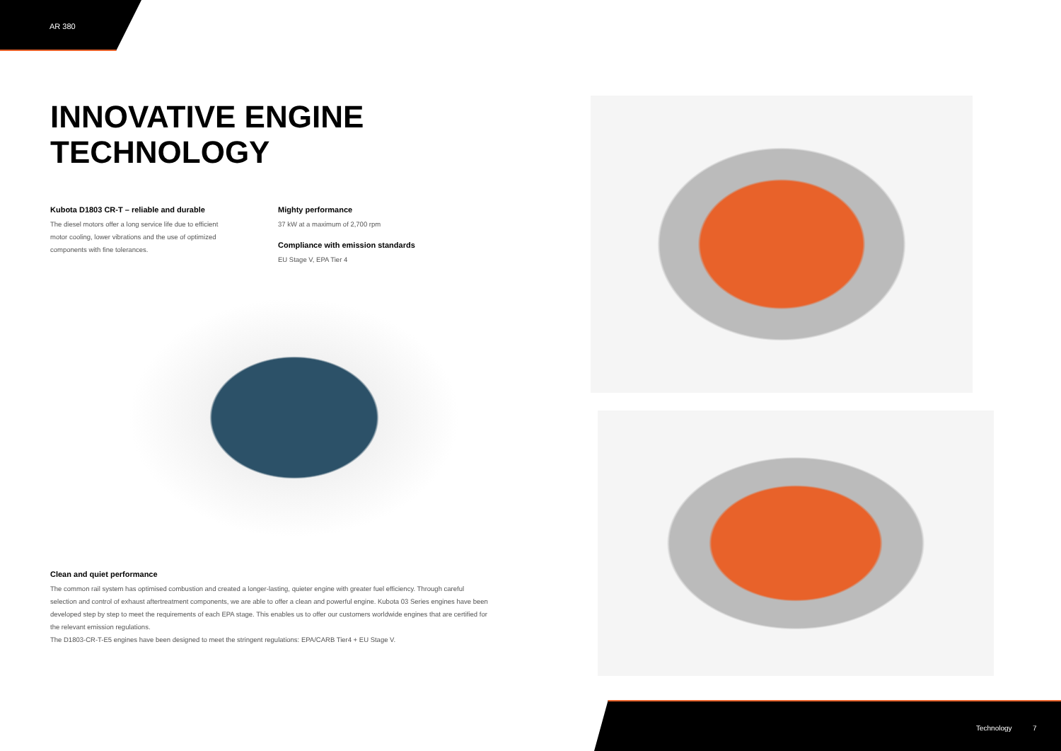AR 380
INNOVATIVE ENGINE
TECHNOLOGY
Kubota D1803 CR-T – reliable and durable
The diesel motors offer a long service life due to efficient motor cooling, lower vibrations and the use of optimized components with fine tolerances.
Mighty performance
37 kW at a maximum of 2,700 rpm
Compliance with emission standards
EU Stage V, EPA Tier 4
Clean and quiet performance
The common rail system has optimised combustion and created a longer-lasting, quieter engine with greater fuel efficiency. Through careful selection and control of exhaust aftertreatment components, we are able to offer a clean and powerful engine. Kubota 03 Series engines have been developed step by step to meet the requirements of each EPA stage. This enables us to offer our customers worldwide engines that are certified for the relevant emission regulations.
The D1803-CR-T-E5 engines have been designed to meet the stringent regulations: EPA/CARB Tier4 + EU Stage V.
Technology 7